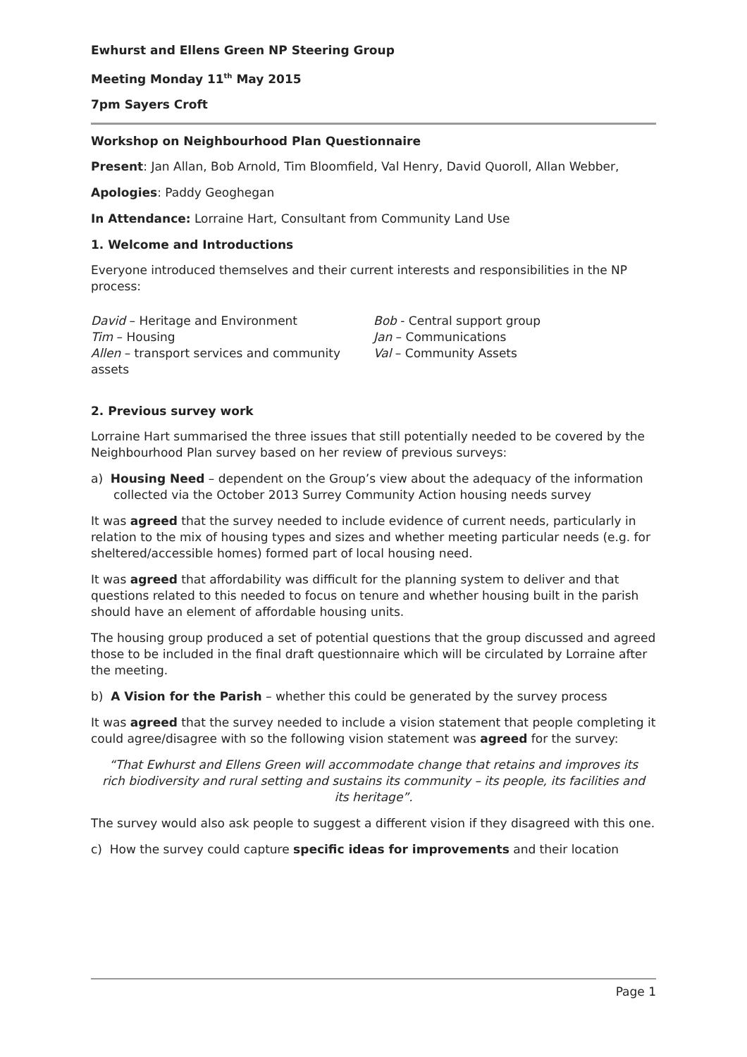Ewhurst and Ellens Green NP Steering Group
Meeting Monday 11<sup>th</sup> May 2015
7pm Sayers Croft
Workshop on Neighbourhood Plan Questionnaire
Present: Jan Allan, Bob Arnold, Tim Bloomfield, Val Henry, David Quoroll, Allan Webber,
Apologies: Paddy Geoghegan
In Attendance: Lorraine Hart, Consultant from Community Land Use
1. Welcome and Introductions
Everyone introduced themselves and their current interests and responsibilities in the NP process:
David – Heritage and Environment
Tim – Housing
Allen – transport services and community assets
Bob - Central support group
Jan – Communications
Val – Community Assets
2. Previous survey work
Lorraine Hart summarised the three issues that still potentially needed to be covered by the Neighbourhood Plan survey based on her review of previous surveys:
a) Housing Need – dependent on the Group’s view about the adequacy of the information collected via the October 2013 Surrey Community Action housing needs survey
It was agreed that the survey needed to include evidence of current needs, particularly in relation to the mix of housing types and sizes and whether meeting particular needs (e.g. for sheltered/accessible homes) formed part of local housing need.
It was agreed that affordability was difficult for the planning system to deliver and that questions related to this needed to focus on tenure and whether housing built in the parish should have an element of affordable housing units.
The housing group produced a set of potential questions that the group discussed and agreed those to be included in the final draft questionnaire which will be circulated by Lorraine after the meeting.
b) A Vision for the Parish – whether this could be generated by the survey process
It was agreed that the survey needed to include a vision statement that people completing it could agree/disagree with so the following vision statement was agreed for the survey:
“That Ewhurst and Ellens Green will accommodate change that retains and improves its rich biodiversity and rural setting and sustains its community – its people, its facilities and its heritage”.
The survey would also ask people to suggest a different vision if they disagreed with this one.
c) How the survey could capture specific ideas for improvements and their location
Page 1